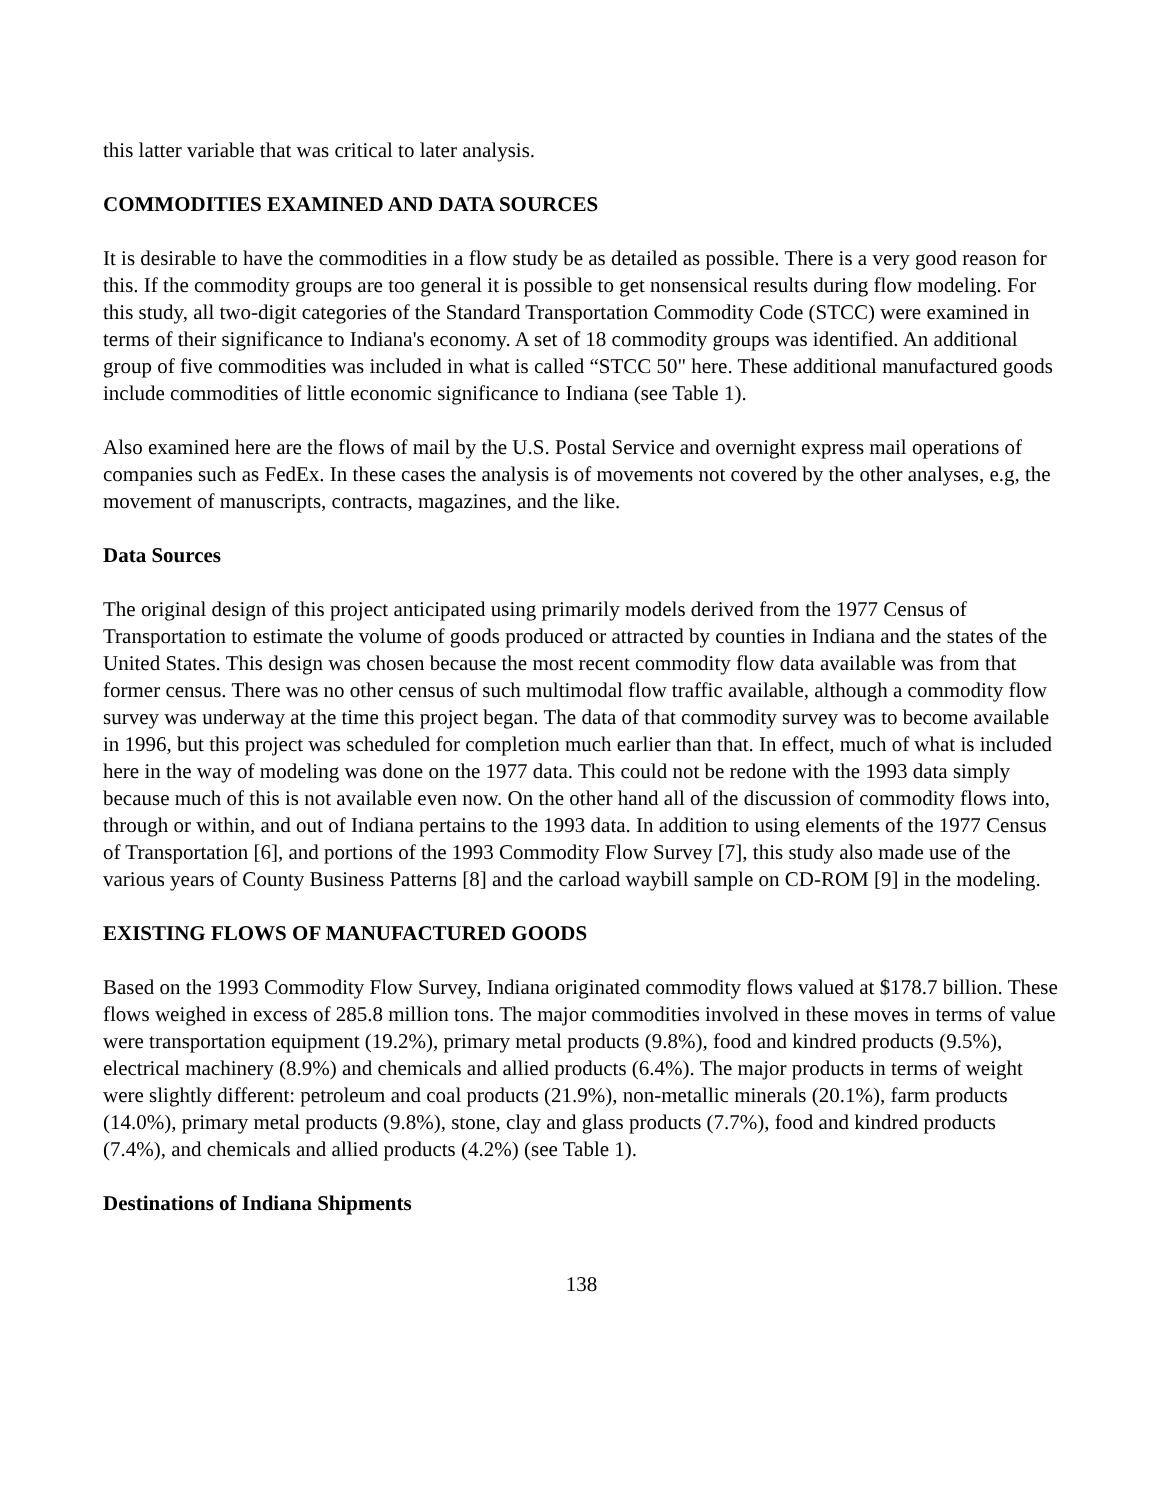this latter variable that was critical to later analysis.
COMMODITIES EXAMINED AND DATA SOURCES
It is desirable to have the commodities in a flow study be as detailed as possible. There is a very good reason for this. If the commodity groups are too general it is possible to get nonsensical results during flow modeling. For this study, all two-digit categories of the Standard Transportation Commodity Code (STCC) were examined in terms of their significance to Indiana's economy. A set of 18 commodity groups was identified. An additional group of five commodities was included in what is called “STCC 50" here. These additional manufactured goods include commodities of little economic significance to Indiana (see Table 1).
Also examined here are the flows of mail by the U.S. Postal Service and overnight express mail operations of companies such as FedEx. In these cases the analysis is of movements not covered by the other analyses, e.g, the movement of manuscripts, contracts, magazines, and the like.
Data Sources
The original design of this project anticipated using primarily models derived from the 1977 Census of Transportation to estimate the volume of goods produced or attracted by counties in Indiana and the states of the United States. This design was chosen because the most recent commodity flow data available was from that former census. There was no other census of such multimodal flow traffic available, although a commodity flow survey was underway at the time this project began. The data of that commodity survey was to become available in 1996, but this project was scheduled for completion much earlier than that. In effect, much of what is included here in the way of modeling was done on the 1977 data. This could not be redone with the 1993 data simply because much of this is not available even now. On the other hand all of the discussion of commodity flows into, through or within, and out of Indiana pertains to the 1993 data. In addition to using elements of the 1977 Census of Transportation [6], and portions of the 1993 Commodity Flow Survey [7], this study also made use of the various years of County Business Patterns [8] and the carload waybill sample on CD-ROM [9] in the modeling.
EXISTING FLOWS OF MANUFACTURED GOODS
Based on the 1993 Commodity Flow Survey, Indiana originated commodity flows valued at $178.7 billion. These flows weighed in excess of 285.8 million tons. The major commodities involved in these moves in terms of value were transportation equipment (19.2%), primary metal products (9.8%), food and kindred products (9.5%), electrical machinery (8.9%) and chemicals and allied products (6.4%). The major products in terms of weight were slightly different: petroleum and coal products (21.9%), non-metallic minerals (20.1%), farm products (14.0%), primary metal products (9.8%), stone, clay and glass products (7.7%), food and kindred products (7.4%), and chemicals and allied products (4.2%) (see Table 1).
Destinations of Indiana Shipments
138